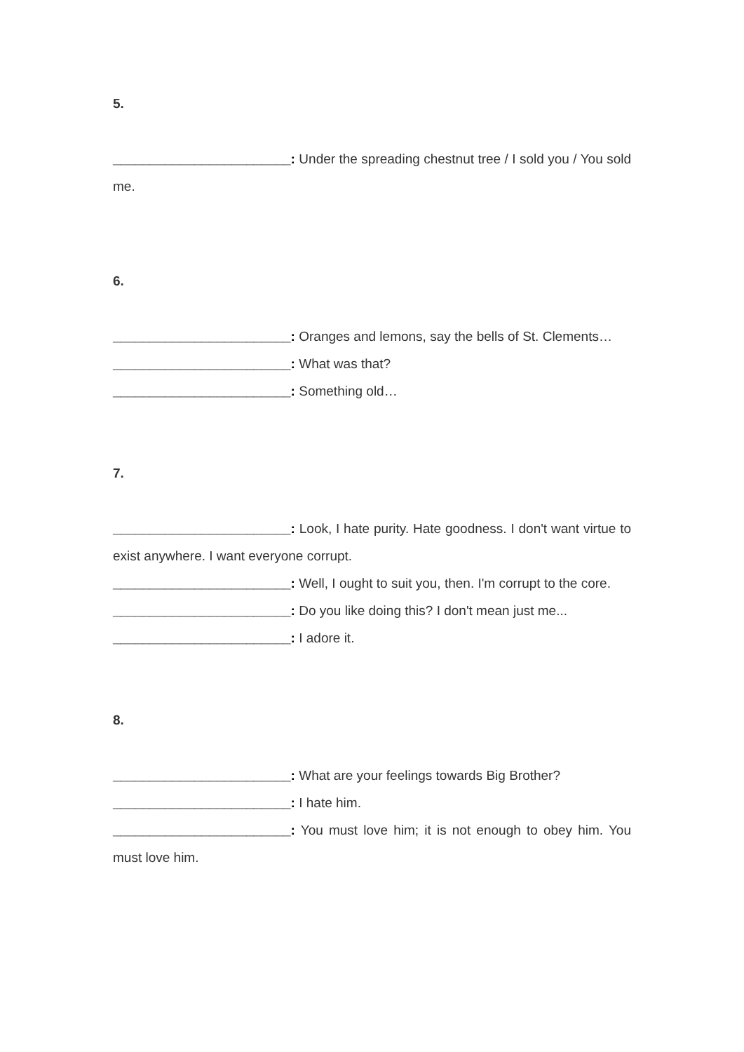5.
________________________: Under the spreading chestnut tree / I sold you / You sold me.
6.
________________________: Oranges and lemons, say the bells of St. Clements…
________________________: What was that?
________________________: Something old…
7.
________________________: Look, I hate purity. Hate goodness. I don't want virtue to exist anywhere. I want everyone corrupt.
________________________: Well, I ought to suit you, then. I'm corrupt to the core.
________________________: Do you like doing this? I don't mean just me...
________________________: I adore it.
8.
________________________: What are your feelings towards Big Brother?
________________________: I hate him.
________________________: You must love him; it is not enough to obey him. You must love him.